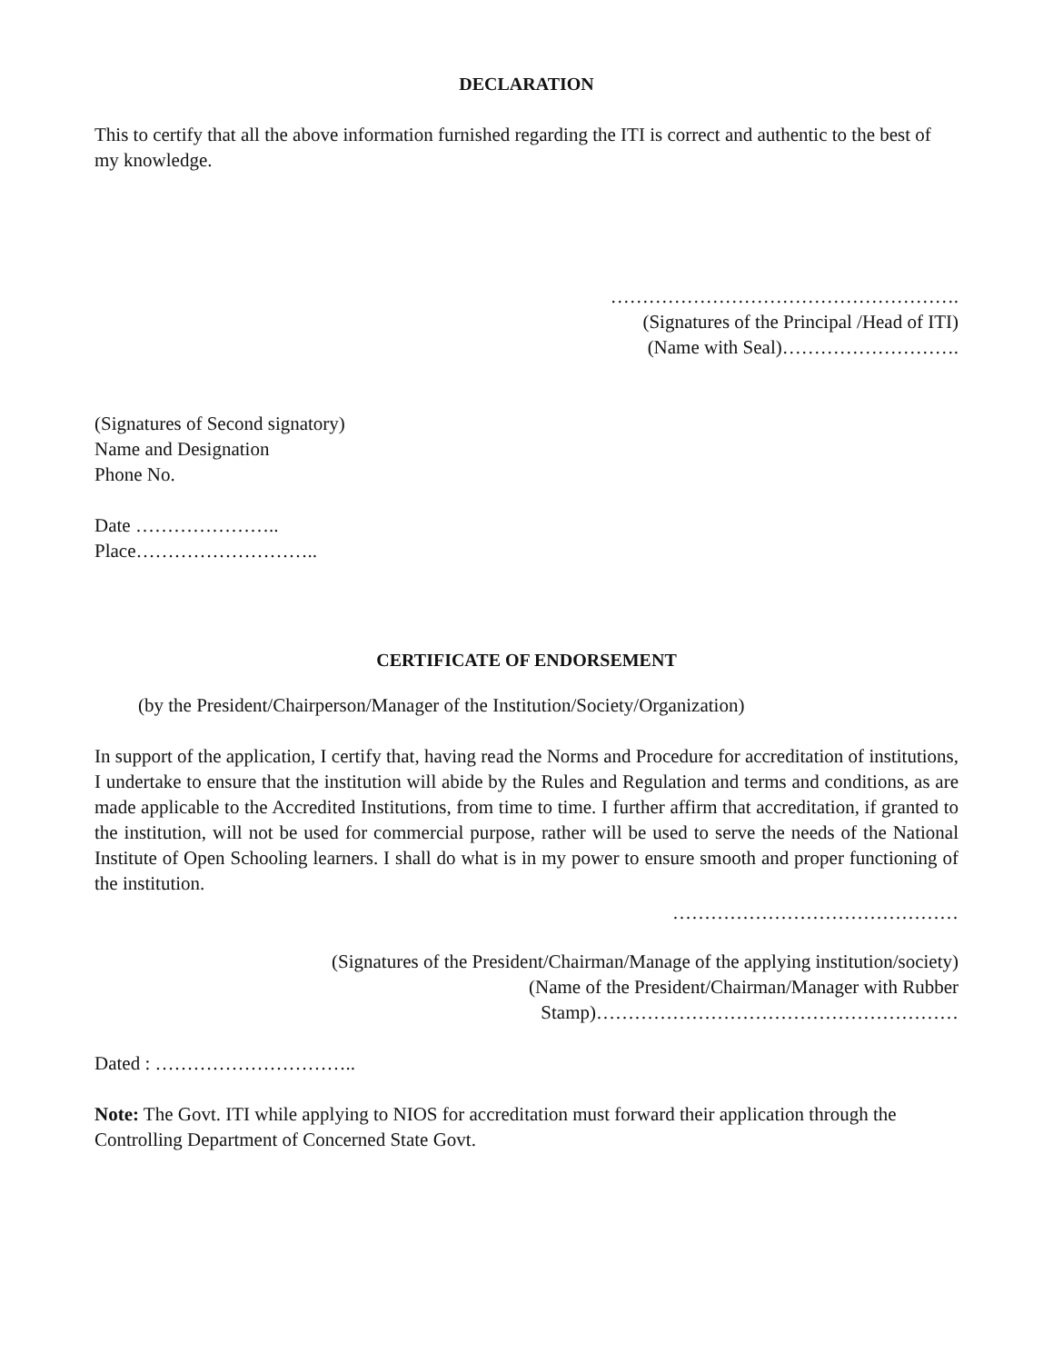DECLARATION
This to certify that all the above information furnished regarding the ITI is correct and authentic to the best of my knowledge.
……………………………………………….
(Signatures of the Principal /Head of ITI)
(Name with Seal)……………………….
(Signatures of Second signatory)
Name and Designation
Phone No.
Date …………………..
Place………………………..
CERTIFICATE OF ENDORSEMENT
(by the President/Chairperson/Manager of the Institution/Society/Organization)
In support of the application, I certify that, having read the Norms and Procedure for accreditation of institutions, I undertake to ensure that the institution will abide by the Rules and Regulation and terms and conditions, as are made applicable to the Accredited Institutions, from time to time. I further affirm that accreditation, if granted to the institution, will not be used for commercial purpose, rather will be used to serve the needs of the National Institute of Open Schooling learners. I shall do what is in my power to ensure smooth and proper functioning of the institution.
………………………………………
(Signatures of the President/Chairman/Manage of the applying institution/society)
(Name of the President/Chairman/Manager with Rubber
Stamp)…………………………………………………
Dated : …………………………..
Note: The Govt. ITI while applying to NIOS for accreditation must forward their application through the Controlling Department of Concerned State Govt.